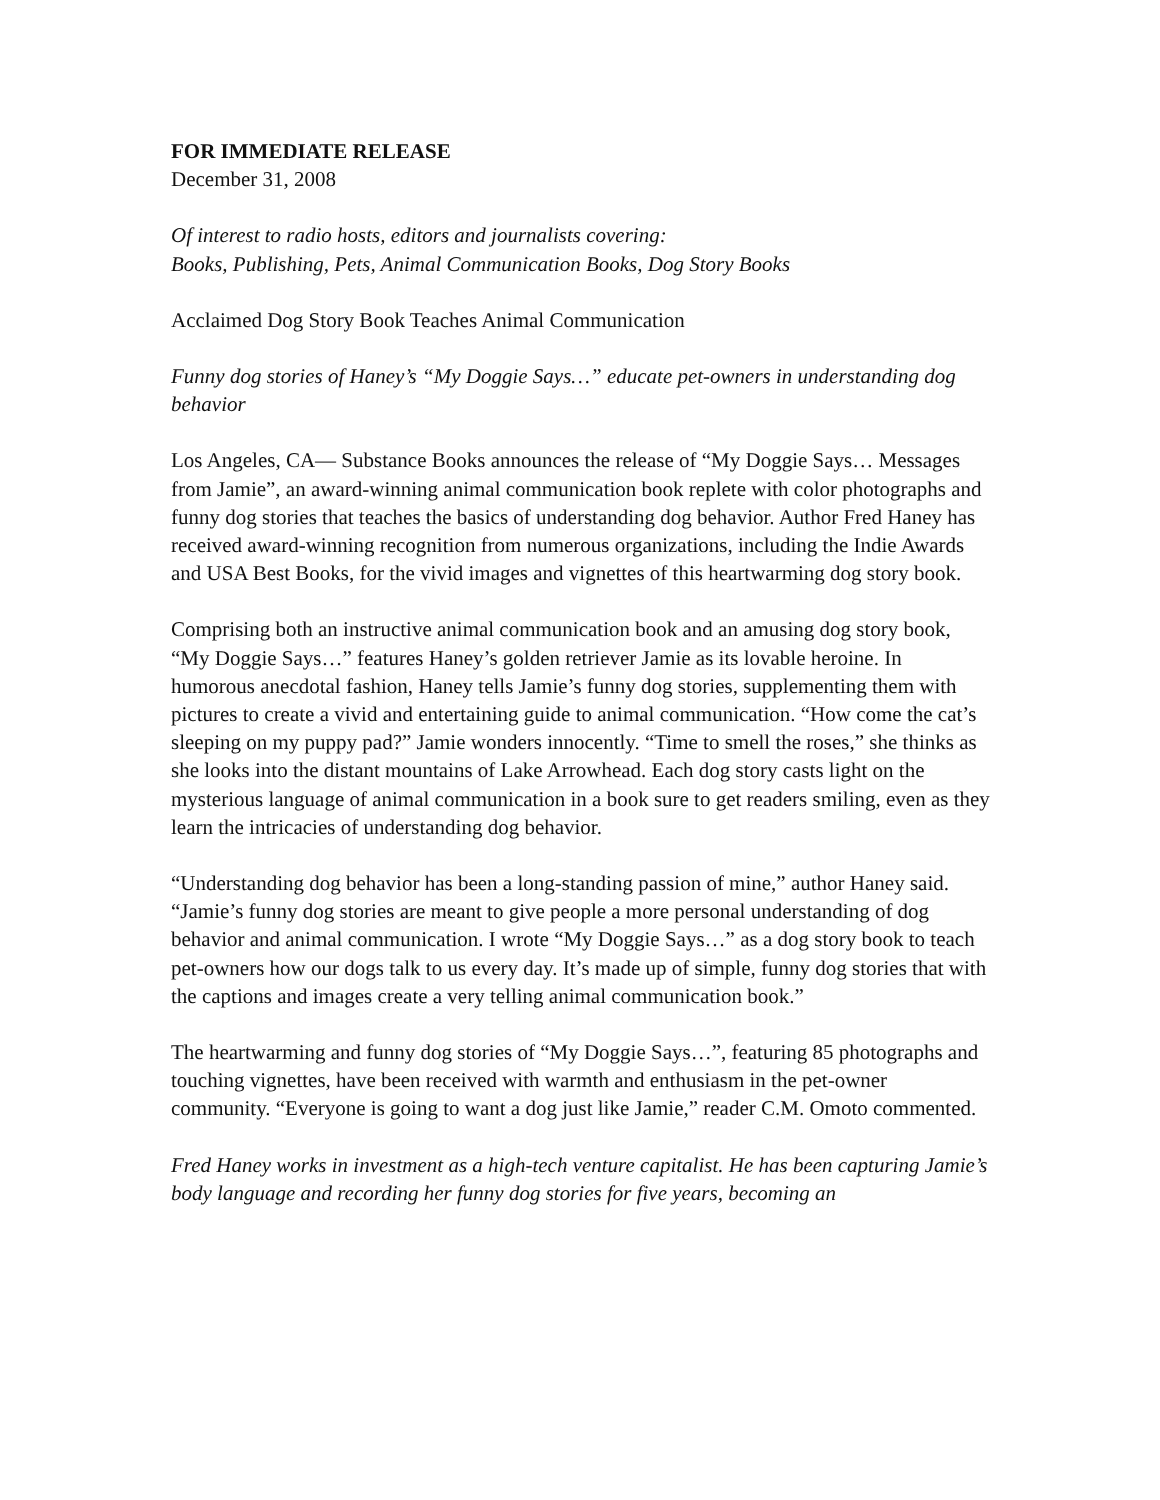FOR IMMEDIATE RELEASE
December 31, 2008
Of interest to radio hosts, editors and journalists covering:
Books, Publishing, Pets, Animal Communication Books, Dog Story Books
Acclaimed Dog Story Book Teaches Animal Communication
Funny dog stories of Haney’s “My Doggie Says…” educate pet-owners in understanding dog behavior
Los Angeles, CA— Substance Books announces the release of “My Doggie Says… Messages from Jamie”, an award-winning animal communication book replete with color photographs and funny dog stories that teaches the basics of understanding dog behavior. Author Fred Haney has received award-winning recognition from numerous organizations, including the Indie Awards and USA Best Books, for the vivid images and vignettes of this heartwarming dog story book.
Comprising both an instructive animal communication book and an amusing dog story book, “My Doggie Says…” features Haney’s golden retriever Jamie as its lovable heroine. In humorous anecdotal fashion, Haney tells Jamie’s funny dog stories, supplementing them with pictures to create a vivid and entertaining guide to animal communication. “How come the cat’s sleeping on my puppy pad?” Jamie wonders innocently. “Time to smell the roses,” she thinks as she looks into the distant mountains of Lake Arrowhead. Each dog story casts light on the mysterious language of animal communication in a book sure to get readers smiling, even as they learn the intricacies of understanding dog behavior.
“Understanding dog behavior has been a long-standing passion of mine,” author Haney said. “Jamie’s funny dog stories are meant to give people a more personal understanding of dog behavior and animal communication. I wrote “My Doggie Says…” as a dog story book to teach pet-owners how our dogs talk to us every day. It’s made up of simple, funny dog stories that with the captions and images create a very telling animal communication book.”
The heartwarming and funny dog stories of “My Doggie Says…”, featuring 85 photographs and touching vignettes, have been received with warmth and enthusiasm in the pet-owner community. “Everyone is going to want a dog just like Jamie,” reader C.M. Omoto commented.
Fred Haney works in investment as a high-tech venture capitalist. He has been capturing Jamie’s body language and recording her funny dog stories for five years, becoming an